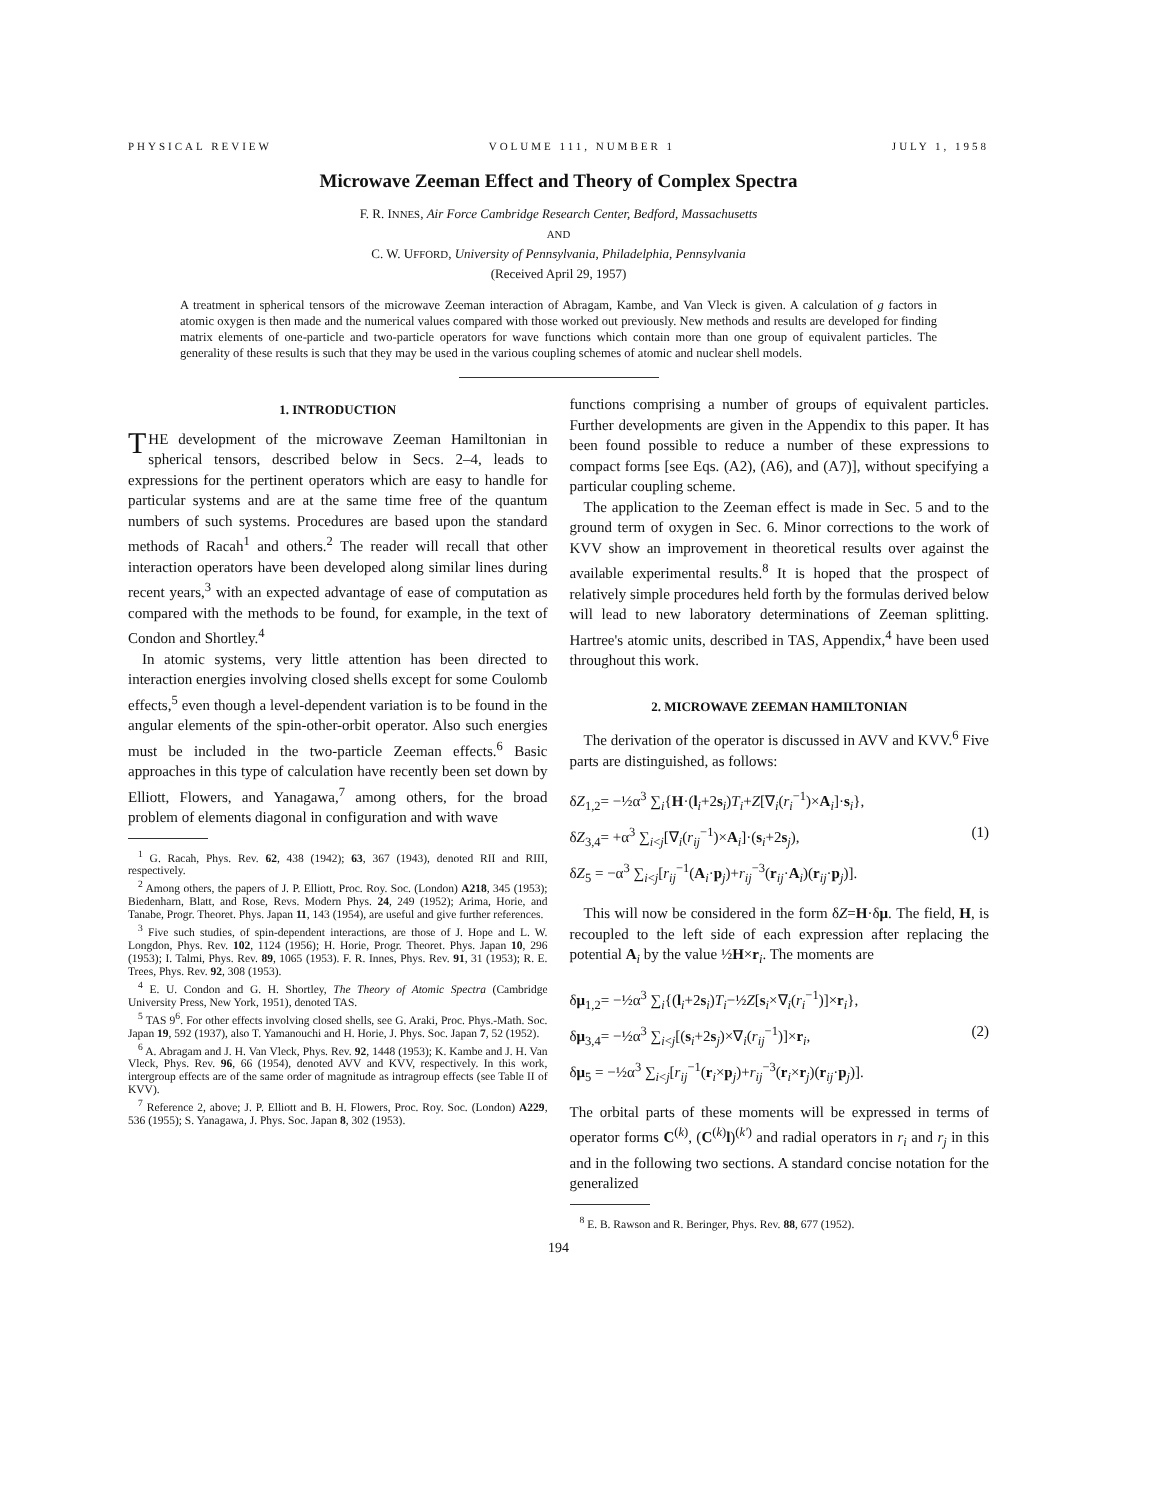PHYSICAL REVIEW VOLUME 111, NUMBER 1 JULY 1, 1958
Microwave Zeeman Effect and Theory of Complex Spectra
F. R. INNES, Air Force Cambridge Research Center, Bedford, Massachusetts
AND
C. W. UFFORD, University of Pennsylvania, Philadelphia, Pennsylvania
(Received April 29, 1957)
A treatment in spherical tensors of the microwave Zeeman interaction of Abragam, Kambe, and Van Vleck is given. A calculation of g factors in atomic oxygen is then made and the numerical values compared with those worked out previously. New methods and results are developed for finding matrix elements of one-particle and two-particle operators for wave functions which contain more than one group of equivalent particles. The generality of these results is such that they may be used in the various coupling schemes of atomic and nuclear shell models.
1. INTRODUCTION
THE development of the microwave Zeeman Hamiltonian in spherical tensors, described below in Secs. 2–4, leads to expressions for the pertinent operators which are easy to handle for particular systems and are at the same time free of the quantum numbers of such systems. Procedures are based upon the standard methods of Racah<sup>1</sup> and others.<sup>2</sup> The reader will recall that other interaction operators have been developed along similar lines during recent years,<sup>3</sup> with an expected advantage of ease of computation as compared with the methods to be found, for example, in the text of Condon and Shortley.<sup>4</sup>
In atomic systems, very little attention has been directed to interaction energies involving closed shells except for some Coulomb effects,<sup>5</sup> even though a level-dependent variation is to be found in the angular elements of the spin-other-orbit operator. Also such energies must be included in the two-particle Zeeman effects.<sup>6</sup> Basic approaches in this type of calculation have recently been set down by Elliott, Flowers, and Yanagawa,<sup>7</sup> among others, for the broad problem of elements diagonal in configuration and with wave
<sup>1</sup> G. Racah, Phys. Rev. 62, 438 (1942); 63, 367 (1943), denoted RII and RIII, respectively.
<sup>2</sup> Among others, the papers of J. P. Elliott, Proc. Roy. Soc. (London) A218, 345 (1953); Biedenharn, Blatt, and Rose, Revs. Modern Phys. 24, 249 (1952); Arima, Horie, and Tanabe, Progr. Theoret. Phys. Japan 11, 143 (1954), are useful and give further references.
<sup>3</sup> Five such studies, of spin-dependent interactions, are those of J. Hope and L. W. Longdon, Phys. Rev. 102, 1124 (1956); H. Horie, Progr. Theoret. Phys. Japan 10, 296 (1953); I. Talmi, Phys. Rev. 89, 1065 (1953). F. R. Innes, Phys. Rev. 91, 31 (1953); R. E. Trees, Phys. Rev. 92, 308 (1953).
<sup>4</sup> E. U. Condon and G. H. Shortley, The Theory of Atomic Spectra (Cambridge University Press, New York, 1951), denoted TAS.
<sup>5</sup> TAS 9<sup>6</sup>. For other effects involving closed shells, see G. Araki, Proc. Phys.-Math. Soc. Japan 19, 592 (1937), also T. Yamanouchi and H. Horie, J. Phys. Soc. Japan 7, 52 (1952).
<sup>6</sup> A. Abragam and J. H. Van Vleck, Phys. Rev. 92, 1448 (1953); K. Kambe and J. H. Van Vleck, Phys. Rev. 96, 66 (1954), denoted AVV and KVV, respectively. In this work, intergroup effects are of the same order of magnitude as intragroup effects (see Table II of KVV).
<sup>7</sup> Reference 2, above; J. P. Elliott and B. H. Flowers, Proc. Roy. Soc. (London) A229, 536 (1955); S. Yanagawa, J. Phys. Soc. Japan 8, 302 (1953).
functions comprising a number of groups of equivalent particles. Further developments are given in the Appendix to this paper. It has been found possible to reduce a number of these expressions to compact forms [see Eqs. (A2), (A6), and (A7)], without specifying a particular coupling scheme.
The application to the Zeeman effect is made in Sec. 5 and to the ground term of oxygen in Sec. 6. Minor corrections to the work of KVV show an improvement in theoretical results over against the available experimental results.<sup>8</sup> It is hoped that the prospect of relatively simple procedures held forth by the formulas derived below will lead to new laboratory determinations of Zeeman splitting. Hartree's atomic units, described in TAS, Appendix,<sup>4</sup> have been used throughout this work.
2. MICROWAVE ZEEMAN HAMILTONIAN
The derivation of the operator is discussed in AVV and KVV.<sup>6</sup> Five parts are distinguished, as follows:
δZ<sub>1,2</sub>= −½α<sup>3</sup> ∑<sub>i</sub>{H·(l<sub>i</sub>+2s<sub>i</sub>)T<sub>i</sub>+Z[∇<sub>i</sub>(r<sub>i</sub><sup>−1</sup>)×A<sub>i</sub>]·s<sub>i</sub>},
δZ<sub>3,4</sub>= +α<sup>3</sup> ∑<sub>i<j</sub>[∇<sub>i</sub>(r<sub>ij</sub><sup>−1</sup>)×A<sub>i</sub>]·(s<sub>i</sub>+2s<sub>j</sub>), (1)
δZ<sub>5</sub> = −α<sup>3</sup> ∑<sub>i<j</sub>[r<sub>ij</sub><sup>−1</sup>(A<sub>i</sub>·p<sub>j</sub>)+r<sub>ij</sub><sup>−3</sup>(r<sub>ij</sub>·A<sub>i</sub>)(r<sub>ij</sub>·p<sub>j</sub>)].
This will now be considered in the form δZ=H·δμ. The field, H, is recoupled to the left side of each expression after replacing the potential A<sub>i</sub> by the value ½H×r<sub>i</sub>. The moments are
δμ<sub>1,2</sub>= −½α<sup>3</sup> ∑<sub>i</sub>{(l<sub>i</sub>+2s<sub>i</sub>)T<sub>i</sub>−½Z[s<sub>i</sub>×∇<sub>i</sub>(r<sub>i</sub><sup>−1</sup>)]×r<sub>i</sub>},
δμ<sub>3,4</sub>= −½α<sup>3</sup> ∑<sub>i<j</sub>[(s<sub>i</sub>+2s<sub>j</sub>)×∇<sub>i</sub>(r<sub>ij</sub><sup>−1</sup>)]×r<sub>i</sub>, (2)
δμ<sub>5</sub> = −½α<sup>3</sup> ∑<sub>i<j</sub>[r<sub>ij</sub><sup>−1</sup>(r<sub>i</sub>×p<sub>j</sub>)+r<sub>ij</sub><sup>−3</sup>(r<sub>i</sub>×r<sub>j</sub>)(r<sub>ij</sub>·p<sub>j</sub>)].
The orbital parts of these moments will be expressed in terms of operator forms C<sup>(k)</sup>, (C<sup>(k)</sup>l)<sup>(k')</sup> and radial operators in r<sub>i</sub> and r<sub>j</sub> in this and in the following two sections. A standard concise notation for the generalized
<sup>8</sup> E. B. Rawson and R. Beringer, Phys. Rev. 88, 677 (1952).
194